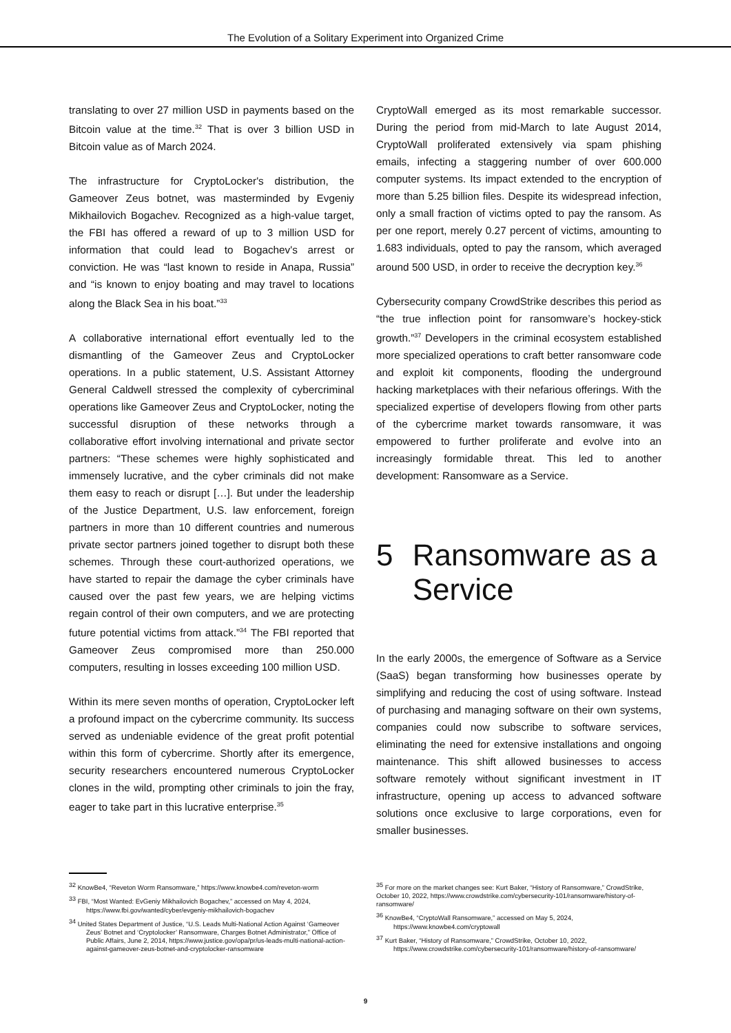The Evolution of a Solitary Experiment into Organized Crime
translating to over 27 million USD in payments based on the Bitcoin value at the time.<sup>32</sup> That is over 3 billion USD in Bitcoin value as of March 2024.
The infrastructure for CryptoLocker's distribution, the Gameover Zeus botnet, was masterminded by Evgeniy Mikhailovich Bogachev. Recognized as a high-value target, the FBI has offered a reward of up to 3 million USD for information that could lead to Bogachev's arrest or conviction. He was “last known to reside in Anapa, Russia” and “is known to enjoy boating and may travel to locations along the Black Sea in his boat.”<sup>33</sup>
A collaborative international effort eventually led to the dismantling of the Gameover Zeus and CryptoLocker operations. In a public statement, U.S. Assistant Attorney General Caldwell stressed the complexity of cybercriminal operations like Gameover Zeus and CryptoLocker, noting the successful disruption of these networks through a collaborative effort involving international and private sector partners: “These schemes were highly sophisticated and immensely lucrative, and the cyber criminals did not make them easy to reach or disrupt […]. But under the leadership of the Justice Department, U.S. law enforcement, foreign partners in more than 10 different countries and numerous private sector partners joined together to disrupt both these schemes. Through these court-authorized operations, we have started to repair the damage the cyber criminals have caused over the past few years, we are helping victims regain control of their own computers, and we are protecting future potential victims from attack.”<sup>34</sup> The FBI reported that Gameover Zeus compromised more than 250.000 computers, resulting in losses exceeding 100 million USD.
Within its mere seven months of operation, CryptoLocker left a profound impact on the cybercrime community. Its success served as undeniable evidence of the great profit potential within this form of cybercrime. Shortly after its emergence, security researchers encountered numerous CryptoLocker clones in the wild, prompting other criminals to join the fray, eager to take part in this lucrative enterprise.<sup>35</sup>
CryptoWall emerged as its most remarkable successor. During the period from mid-March to late August 2014, CryptoWall proliferated extensively via spam phishing emails, infecting a staggering number of over 600.000 computer systems. Its impact extended to the encryption of more than 5.25 billion files. Despite its widespread infection, only a small fraction of victims opted to pay the ransom. As per one report, merely 0.27 percent of victims, amounting to 1.683 individuals, opted to pay the ransom, which averaged around 500 USD, in order to receive the decryption key.<sup>36</sup>
Cybersecurity company CrowdStrike describes this period as “the true inflection point for ransomware’s hockey-stick growth.”<sup>37</sup> Developers in the criminal ecosystem established more specialized operations to craft better ransomware code and exploit kit components, flooding the underground hacking marketplaces with their nefarious offerings. With the specialized expertise of developers flowing from other parts of the cybercrime market towards ransomware, it was empowered to further proliferate and evolve into an increasingly formidable threat. This led to another development: Ransomware as a Service.
5 Ransomware as a Service
In the early 2000s, the emergence of Software as a Service (SaaS) began transforming how businesses operate by simplifying and reducing the cost of using software. Instead of purchasing and managing software on their own systems, companies could now subscribe to software services, eliminating the need for extensive installations and ongoing maintenance. This shift allowed businesses to access software remotely without significant investment in IT infrastructure, opening up access to advanced software solutions once exclusive to large corporations, even for smaller businesses.
<sup>32</sup> KnowBe4, “Reveton Worm Ransomware,” https://www.knowbe4.com/reveton-worm
<sup>33</sup> FBI, “Most Wanted: EvGeniy Mikhailovich Bogachev,” accessed on May 4, 2024, https://www.fbi.gov/wanted/cyber/evgeniy-mikhailovich-bogachev
<sup>34</sup> United States Department of Justice, “U.S. Leads Multi-National Action Against ‘Gameover Zeus’ Botnet and ‘Cryptolocker’ Ransomware, Charges Botnet Administrator,” Office of Public Affairs, June 2, 2014, https://www.justice.gov/opa/pr/us-leads-multi-national-action-against-gameover-zeus-botnet-and-cryptolocker-ransomware
<sup>35</sup> For more on the market changes see: Kurt Baker, “History of Ransomware,” CrowdStrike, October 10, 2022, https://www.crowdstrike.com/cybersecurity-101/ransomware/history-of-ransomware/
<sup>36</sup> KnowBe4, “CryptoWall Ransomware,” accessed on May 5, 2024, https://www.knowbe4.com/cryptowall
<sup>37</sup> Kurt Baker, “History of Ransomware,” CrowdStrike, October 10, 2022, https://www.crowdstrike.com/cybersecurity-101/ransomware/history-of-ransomware/
9